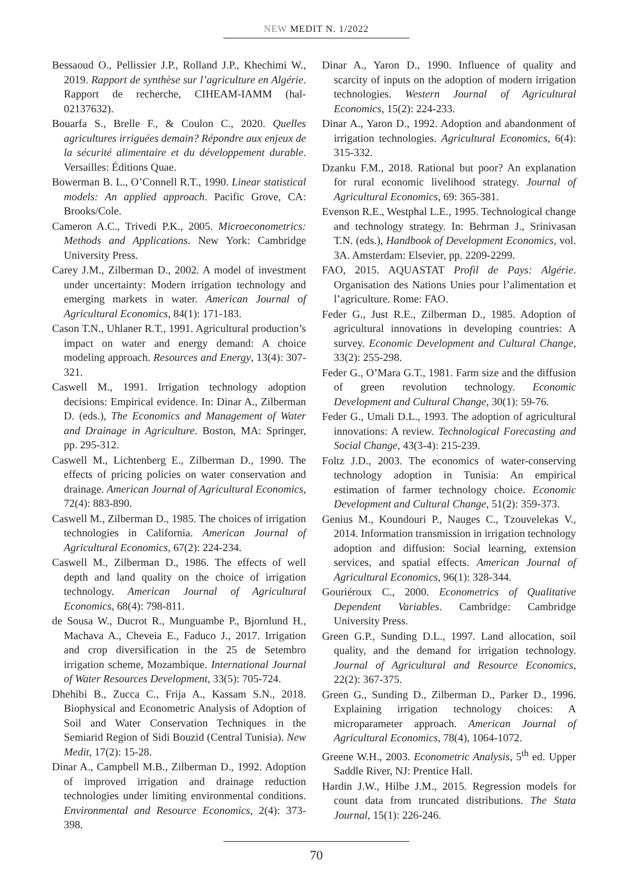NEW MEDIT N. 1/2022
Bessaoud O., Pellissier J.P., Rolland J.P., Khechimi W., 2019. Rapport de synthèse sur l’agriculture en Algérie. Rapport de recherche, CIHEAM-IAMM (hal-02137632).
Bouarfa S., Brelle F., & Coulon C., 2020. Quelles agricultures irriguées demain? Répondre aux enjeux de la sécurité alimentaire et du développement durable. Versailles: Éditions Quae.
Bowerman B. L., O’Connell R.T., 1990. Linear statistical models: An applied approach. Pacific Grove, CA: Brooks/Cole.
Cameron A.C., Trivedi P.K., 2005. Microeconometrics: Methods and Applications. New York: Cambridge University Press.
Carey J.M., Zilberman D., 2002. A model of investment under uncertainty: Modern irrigation technology and emerging markets in water. American Journal of Agricultural Economics, 84(1): 171-183.
Cason T.N., Uhlaner R.T., 1991. Agricultural production’s impact on water and energy demand: A choice modeling approach. Resources and Energy, 13(4): 307-321.
Caswell M., 1991. Irrigation technology adoption decisions: Empirical evidence. In: Dinar A., Zilberman D. (eds.), The Economics and Management of Water and Drainage in Agriculture. Boston, MA: Springer, pp. 295-312.
Caswell M., Lichtenberg E., Zilberman D., 1990. The effects of pricing policies on water conservation and drainage. American Journal of Agricultural Economics, 72(4): 883-890.
Caswell M., Zilberman D., 1985. The choices of irrigation technologies in California. American Journal of Agricultural Economics, 67(2): 224-234.
Caswell M., Zilberman D., 1986. The effects of well depth and land quality on the choice of irrigation technology. American Journal of Agricultural Economics, 68(4): 798-811.
de Sousa W., Ducrot R., Munguambe P., Bjornlund H., Machava A., Cheveia E., Faduco J., 2017. Irrigation and crop diversification in the 25 de Setembro irrigation scheme, Mozambique. International Journal of Water Resources Development, 33(5): 705-724.
Dhehibi B., Zucca C., Frija A., Kassam S.N., 2018. Biophysical and Econometric Analysis of Adoption of Soil and Water Conservation Techniques in the Semiarid Region of Sidi Bouzid (Central Tunisia). New Medit, 17(2): 15-28.
Dinar A., Campbell M.B., Zilberman D., 1992. Adoption of improved irrigation and drainage reduction technologies under limiting environmental conditions. Environmental and Resource Economics, 2(4): 373-398.
Dinar A., Yaron D., 1990. Influence of quality and scarcity of inputs on the adoption of modern irrigation technologies. Western Journal of Agricultural Economics, 15(2): 224-233.
Dinar A., Yaron D., 1992. Adoption and abandonment of irrigation technologies. Agricultural Economics, 6(4): 315-332.
Dzanku F.M., 2018. Rational but poor? An explanation for rural economic livelihood strategy. Journal of Agricultural Economics, 69: 365-381.
Evenson R.E., Westphal L.E., 1995. Technological change and technology strategy. In: Behrman J., Srinivasan T.N. (eds.), Handbook of Development Economics, vol. 3A. Amsterdam: Elsevier, pp. 2209-2299.
FAO, 2015. AQUASTAT Profil de Pays: Algérie. Organisation des Nations Unies pour l’alimentation et l’agriculture. Rome: FAO.
Feder G., Just R.E., Zilberman D., 1985. Adoption of agricultural innovations in developing countries: A survey. Economic Development and Cultural Change, 33(2): 255-298.
Feder G., O’Mara G.T., 1981. Farm size and the diffusion of green revolution technology. Economic Development and Cultural Change, 30(1): 59-76.
Feder G., Umali D.L., 1993. The adoption of agricultural innovations: A review. Technological Forecasting and Social Change, 43(3-4): 215-239.
Foltz J.D., 2003. The economics of water-conserving technology adoption in Tunisia: An empirical estimation of farmer technology choice. Economic Development and Cultural Change, 51(2): 359-373.
Genius M., Koundouri P., Nauges C., Tzouvelekas V., 2014. Information transmission in irrigation technology adoption and diffusion: Social learning, extension services, and spatial effects. American Journal of Agricultural Economics, 96(1): 328-344.
Gouriéroux C., 2000. Econometrics of Qualitative Dependent Variables. Cambridge: Cambridge University Press.
Green G.P., Sunding D.L., 1997. Land allocation, soil quality, and the demand for irrigation technology. Journal of Agricultural and Resource Economics, 22(2): 367-375.
Green G., Sunding D., Zilberman D., Parker D., 1996. Explaining irrigation technology choices: A microparameter approach. American Journal of Agricultural Economics, 78(4), 1064-1072.
Greene W.H., 2003. Econometric Analysis, 5<sup>th</sup> ed. Upper Saddle River, NJ: Prentice Hall.
Hardin J.W., Hilbe J.M., 2015. Regression models for count data from truncated distributions. The Stata Journal, 15(1): 226-246.
70